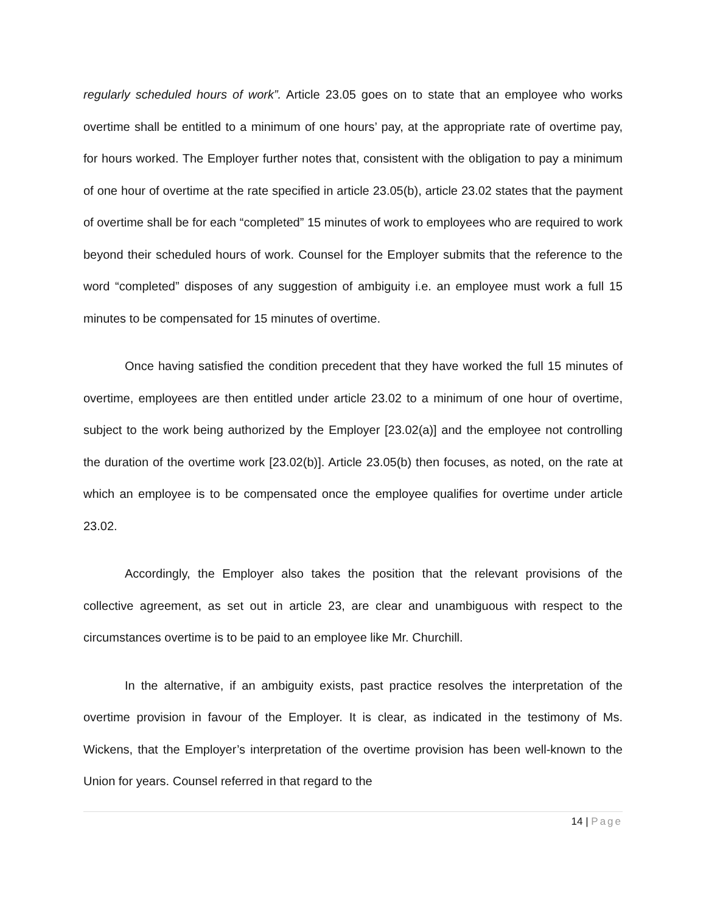regularly scheduled hours of work”. Article 23.05 goes on to state that an employee who works overtime shall be entitled to a minimum of one hours’ pay, at the appropriate rate of overtime pay, for hours worked. The Employer further notes that, consistent with the obligation to pay a minimum of one hour of overtime at the rate specified in article 23.05(b), article 23.02 states that the payment of overtime shall be for each “completed” 15 minutes of work to employees who are required to work beyond their scheduled hours of work. Counsel for the Employer submits that the reference to the word “completed” disposes of any suggestion of ambiguity i.e. an employee must work a full 15 minutes to be compensated for 15 minutes of overtime.
Once having satisfied the condition precedent that they have worked the full 15 minutes of overtime, employees are then entitled under article 23.02 to a minimum of one hour of overtime, subject to the work being authorized by the Employer [23.02(a)] and the employee not controlling the duration of the overtime work [23.02(b)]. Article 23.05(b) then focuses, as noted, on the rate at which an employee is to be compensated once the employee qualifies for overtime under article 23.02.
Accordingly, the Employer also takes the position that the relevant provisions of the collective agreement, as set out in article 23, are clear and unambiguous with respect to the circumstances overtime is to be paid to an employee like Mr. Churchill.
In the alternative, if an ambiguity exists, past practice resolves the interpretation of the overtime provision in favour of the Employer. It is clear, as indicated in the testimony of Ms. Wickens, that the Employer’s interpretation of the overtime provision has been well-known to the Union for years. Counsel referred in that regard to the
14 | Page